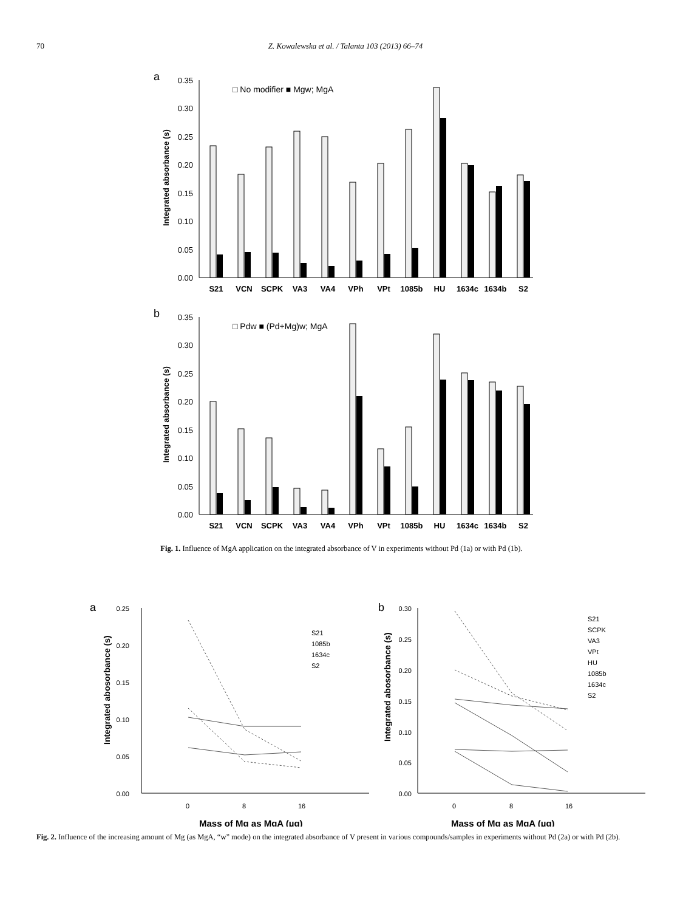70 Z. Kowalewska et al. / Talanta 103 (2013) 66–74
a
0.35
0.30
0.25
0.20
0.15
0.10
0.05
0.00
Integrated absorbance (s)
□ No modifier ■ Mgw; MgA
S21
VCN
SCPK
VA3
VA4
VPh
VPt
1085b
HU
1634c
1634b
S2
b
0.35
0.30
0.25
0.20
0.15
0.10
0.05
0.00
Integrated absorbance (s)
□ Pdw ■ (Pd+Mg)w; MgA
S21
VCN
SCPK
VA3
VA4
VPh
VPt
1085b
HU
1634c
1634b
S2
Fig. 1. Influence of MgA application on the integrated absorbance of V in experiments without Pd (1a) or with Pd (1b).
a
0.25
0.20
0.15
0.10
0.05
0.00
Integrated abosorbance (s)
0
8
16
Mass of Mg as MgA (µg)
S21
1085b
1634c
S2
b
0.30
0.25
0.20
0.15
0.10
0.05
0.00
Integrated abosorbance (s)
0
8
16
Mass of Mg as MgA (µg)
S21
SCPK
VA3
VPt
HU
1085b
1634c
S2
Fig. 2. Influence of the increasing amount of Mg (as MgA, “w” mode) on the integrated absorbance of V present in various compounds/samples in experiments without Pd (2a) or with Pd (2b).